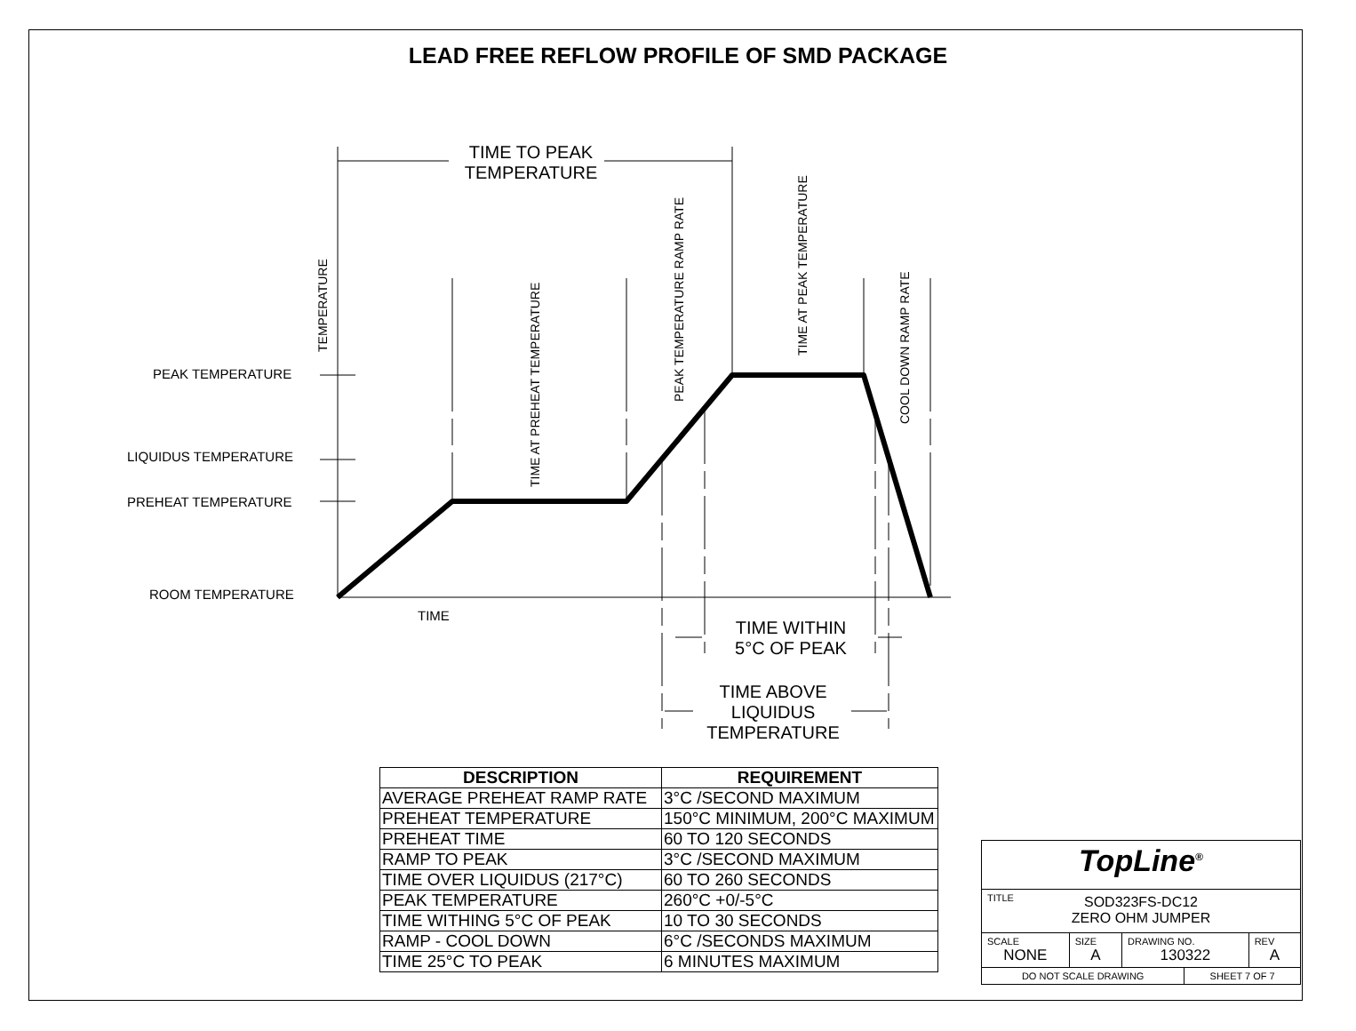LEAD FREE REFLOW PROFILE OF SMD PACKAGE
TIME TO PEAK
TEMPERATURE
PEAK TEMPERATURE
LIQUIDUS TEMPERATURE
PREHEAT TEMPERATURE
ROOM TEMPERATURE
TIME
TEMPERATURE
TIME AT PREHEAT TEMPERATURE
PEAK TEMPERATURE RAMP RATE
TIME AT PEAK TEMPERATURE
COOL DOWN RAMP RATE
TIME WITHIN
5°C OF PEAK
TIME ABOVE
LIQUIDUS
TEMPERATURE
| DESCRIPTION | REQUIREMENT |
| --- | --- |
| AVERAGE PREHEAT RAMP RATE | 3°C /SECOND MAXIMUM |
| PREHEAT TEMPERATURE | 150°C MINIMUM, 200°C MAXIMUM |
| PREHEAT TIME | 60 TO 120 SECONDS |
| RAMP TO PEAK | 3°C /SECOND MAXIMUM |
| TIME OVER LIQUIDUS (217°C) | 60 TO 260 SECONDS |
| PEAK TEMPERATURE | 260°C +0/-5°C |
| TIME WITHING 5°C OF PEAK | 10 TO 30 SECONDS |
| RAMP - COOL DOWN | 6°C /SECONDS MAXIMUM |
| TIME 25°C TO PEAK | 6 MINUTES MAXIMUM |
| TopLine<sup>®</sup> | | | | |
| TITLE SOD323FS-DC12 ZERO OHM JUMPER | | | | |
| SCALE NONE | SIZE A | DRAWING NO. 130322 | | REV A |
| DO NOT SCALE DRAWING | | | SHEET 7 OF 7 | |